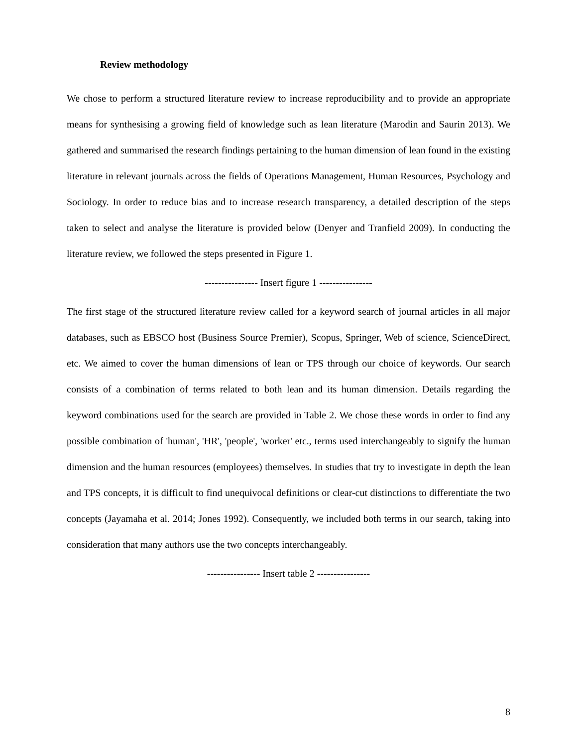Review methodology
We chose to perform a structured literature review to increase reproducibility and to provide an appropriate means for synthesising a growing field of knowledge such as lean literature (Marodin and Saurin 2013). We gathered and summarised the research findings pertaining to the human dimension of lean found in the existing literature in relevant journals across the fields of Operations Management, Human Resources, Psychology and Sociology. In order to reduce bias and to increase research transparency, a detailed description of the steps taken to select and analyse the literature is provided below (Denyer and Tranfield 2009). In conducting the literature review, we followed the steps presented in Figure 1.
---------------- Insert figure 1 ----------------
The first stage of the structured literature review called for a keyword search of journal articles in all major databases, such as EBSCO host (Business Source Premier), Scopus, Springer, Web of science, ScienceDirect, etc. We aimed to cover the human dimensions of lean or TPS through our choice of keywords. Our search consists of a combination of terms related to both lean and its human dimension. Details regarding the keyword combinations used for the search are provided in Table 2. We chose these words in order to find any possible combination of 'human', 'HR', 'people', 'worker' etc., terms used interchangeably to signify the human dimension and the human resources (employees) themselves. In studies that try to investigate in depth the lean and TPS concepts, it is difficult to find unequivocal definitions or clear-cut distinctions to differentiate the two concepts (Jayamaha et al. 2014; Jones 1992). Consequently, we included both terms in our search, taking into consideration that many authors use the two concepts interchangeably.
---------------- Insert table 2 ----------------
8